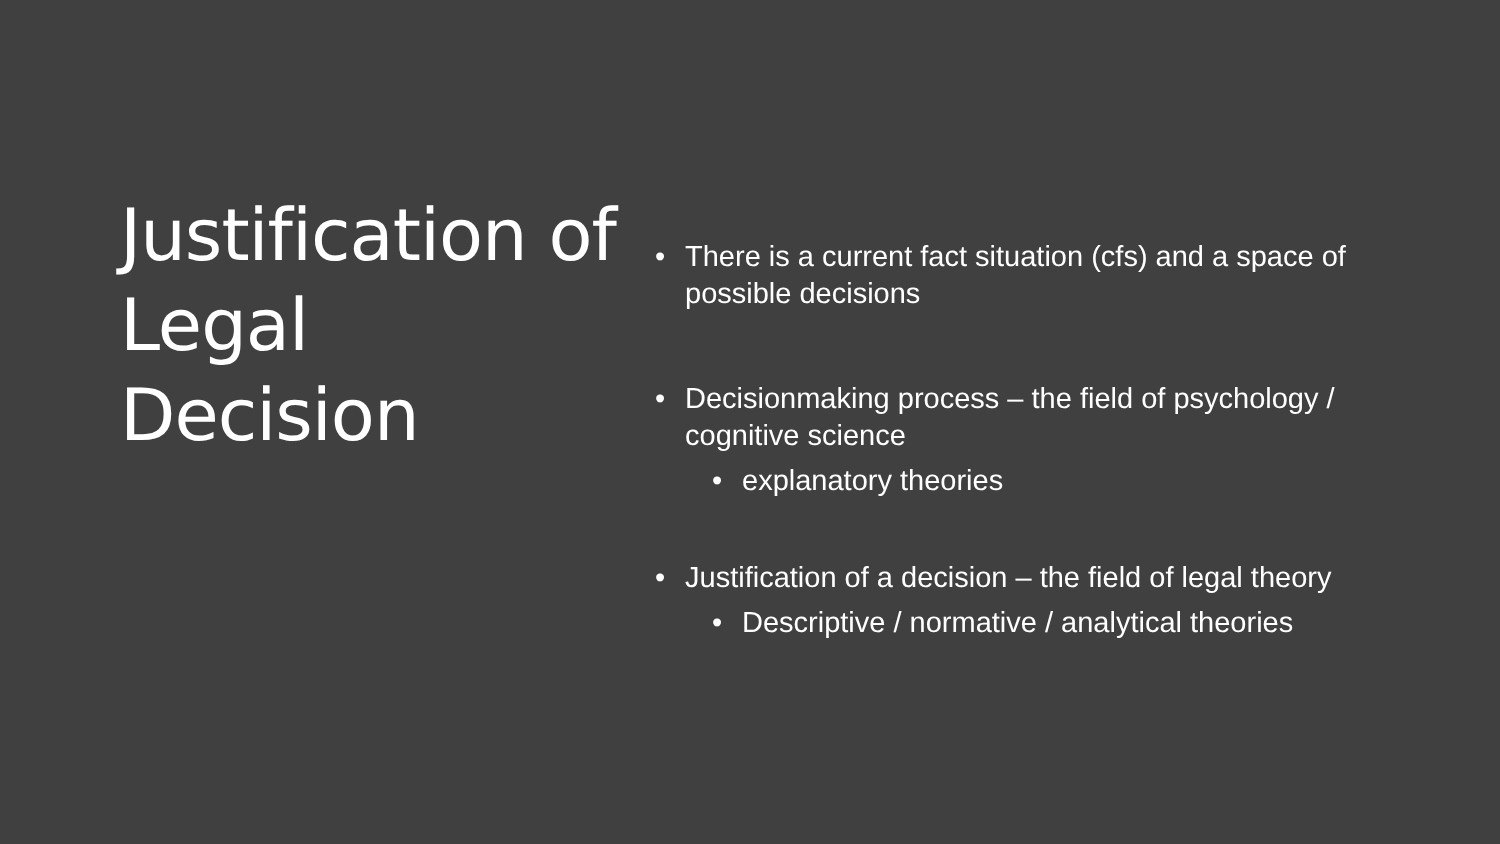Justification of Legal Decision
• There is a current fact situation (cfs) and a space of possible decisions
• Decisionmaking process – the field of psychology / cognitive science
• explanatory theories
• Justification of a decision – the field of legal theory
• Descriptive / normative / analytical theories